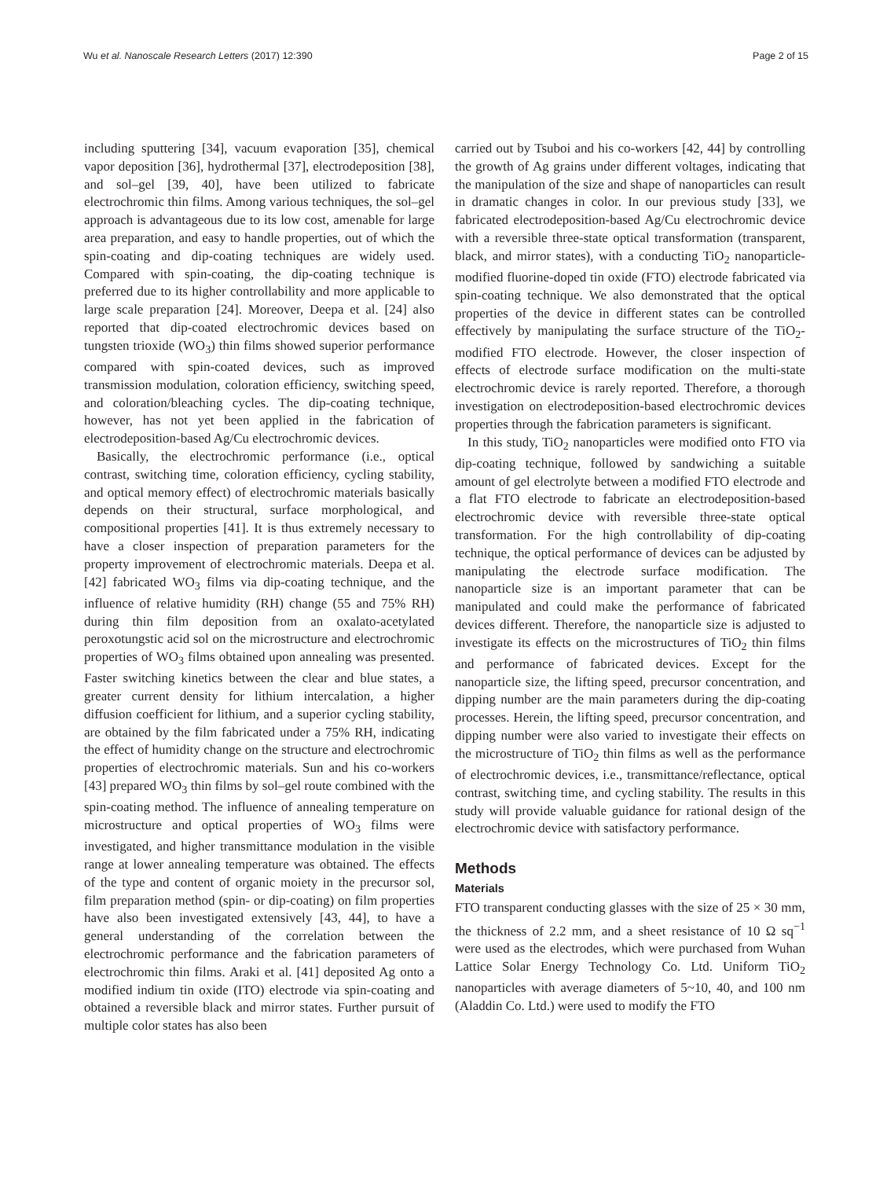Wu et al. Nanoscale Research Letters (2017) 12:390 Page 2 of 15
including sputtering [34], vacuum evaporation [35], chemical vapor deposition [36], hydrothermal [37], electrodeposition [38], and sol–gel [39, 40], have been utilized to fabricate electrochromic thin films. Among various techniques, the sol–gel approach is advantageous due to its low cost, amenable for large area preparation, and easy to handle properties, out of which the spin-coating and dip-coating techniques are widely used. Compared with spin-coating, the dip-coating technique is preferred due to its higher controllability and more applicable to large scale preparation [24]. Moreover, Deepa et al. [24] also reported that dip-coated electrochromic devices based on tungsten trioxide (WO<sub>3</sub>) thin films showed superior performance compared with spin-coated devices, such as improved transmission modulation, coloration efficiency, switching speed, and coloration/bleaching cycles. The dip-coating technique, however, has not yet been applied in the fabrication of electrodeposition-based Ag/Cu electrochromic devices.
Basically, the electrochromic performance (i.e., optical contrast, switching time, coloration efficiency, cycling stability, and optical memory effect) of electrochromic materials basically depends on their structural, surface morphological, and compositional properties [41]. It is thus extremely necessary to have a closer inspection of preparation parameters for the property improvement of electrochromic materials. Deepa et al. [42] fabricated WO<sub>3</sub> films via dip-coating technique, and the influence of relative humidity (RH) change (55 and 75% RH) during thin film deposition from an oxalato-acetylated peroxotungstic acid sol on the microstructure and electrochromic properties of WO<sub>3</sub> films obtained upon annealing was presented. Faster switching kinetics between the clear and blue states, a greater current density for lithium intercalation, a higher diffusion coefficient for lithium, and a superior cycling stability, are obtained by the film fabricated under a 75% RH, indicating the effect of humidity change on the structure and electrochromic properties of electrochromic materials. Sun and his co-workers [43] prepared WO<sub>3</sub> thin films by sol–gel route combined with the spin-coating method. The influence of annealing temperature on microstructure and optical properties of WO<sub>3</sub> films were investigated, and higher transmittance modulation in the visible range at lower annealing temperature was obtained. The effects of the type and content of organic moiety in the precursor sol, film preparation method (spin- or dip-coating) on film properties have also been investigated extensively [43, 44], to have a general understanding of the correlation between the electrochromic performance and the fabrication parameters of electrochromic thin films. Araki et al. [41] deposited Ag onto a modified indium tin oxide (ITO) electrode via spin-coating and obtained a reversible black and mirror states. Further pursuit of multiple color states has also been
carried out by Tsuboi and his co-workers [42, 44] by controlling the growth of Ag grains under different voltages, indicating that the manipulation of the size and shape of nanoparticles can result in dramatic changes in color. In our previous study [33], we fabricated electrodeposition-based Ag/Cu electrochromic device with a reversible three-state optical transformation (transparent, black, and mirror states), with a conducting TiO<sub>2</sub> nanoparticle-modified fluorine-doped tin oxide (FTO) electrode fabricated via spin-coating technique. We also demonstrated that the optical properties of the device in different states can be controlled effectively by manipulating the surface structure of the TiO<sub>2</sub>-modified FTO electrode. However, the closer inspection of effects of electrode surface modification on the multi-state electrochromic device is rarely reported. Therefore, a thorough investigation on electrodeposition-based electrochromic devices properties through the fabrication parameters is significant.
In this study, TiO<sub>2</sub> nanoparticles were modified onto FTO via dip-coating technique, followed by sandwiching a suitable amount of gel electrolyte between a modified FTO electrode and a flat FTO electrode to fabricate an electrodeposition-based electrochromic device with reversible three-state optical transformation. For the high controllability of dip-coating technique, the optical performance of devices can be adjusted by manipulating the electrode surface modification. The nanoparticle size is an important parameter that can be manipulated and could make the performance of fabricated devices different. Therefore, the nanoparticle size is adjusted to investigate its effects on the microstructures of TiO<sub>2</sub> thin films and performance of fabricated devices. Except for the nanoparticle size, the lifting speed, precursor concentration, and dipping number are the main parameters during the dip-coating processes. Herein, the lifting speed, precursor concentration, and dipping number were also varied to investigate their effects on the microstructure of TiO<sub>2</sub> thin films as well as the performance of electrochromic devices, i.e., transmittance/reflectance, optical contrast, switching time, and cycling stability. The results in this study will provide valuable guidance for rational design of the electrochromic device with satisfactory performance.
Methods
Materials
FTO transparent conducting glasses with the size of 25 × 30 mm, the thickness of 2.2 mm, and a sheet resistance of 10 Ω sq<sup>−1</sup> were used as the electrodes, which were purchased from Wuhan Lattice Solar Energy Technology Co. Ltd. Uniform TiO<sub>2</sub> nanoparticles with average diameters of 5~10, 40, and 100 nm (Aladdin Co. Ltd.) were used to modify the FTO